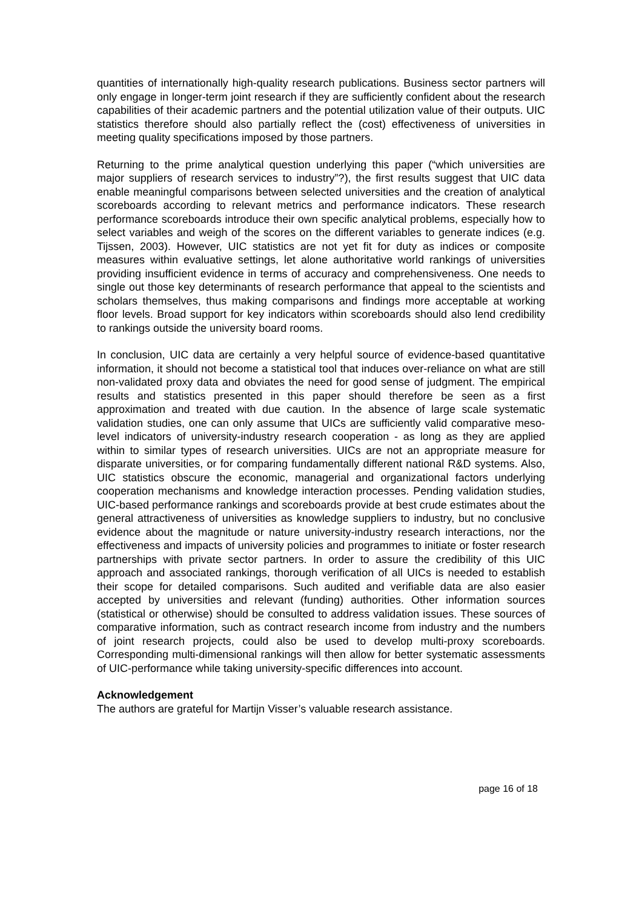quantities of internationally high-quality research publications. Business sector partners will only engage in longer-term joint research if they are sufficiently confident about the research capabilities of their academic partners and the potential utilization value of their outputs. UIC statistics therefore should also partially reflect the (cost) effectiveness of universities in meeting quality specifications imposed by those partners.
Returning to the prime analytical question underlying this paper (“which universities are major suppliers of research services to industry”?), the first results suggest that UIC data enable meaningful comparisons between selected universities and the creation of analytical scoreboards according to relevant metrics and performance indicators. These research performance scoreboards introduce their own specific analytical problems, especially how to select variables and weigh of the scores on the different variables to generate indices (e.g. Tijssen, 2003). However, UIC statistics are not yet fit for duty as indices or composite measures within evaluative settings, let alone authoritative world rankings of universities providing insufficient evidence in terms of accuracy and comprehensiveness. One needs to single out those key determinants of research performance that appeal to the scientists and scholars themselves, thus making comparisons and findings more acceptable at working floor levels. Broad support for key indicators within scoreboards should also lend credibility to rankings outside the university board rooms.
In conclusion, UIC data are certainly a very helpful source of evidence-based quantitative information, it should not become a statistical tool that induces over-reliance on what are still non-validated proxy data and obviates the need for good sense of judgment. The empirical results and statistics presented in this paper should therefore be seen as a first approximation and treated with due caution. In the absence of large scale systematic validation studies, one can only assume that UICs are sufficiently valid comparative meso-level indicators of university-industry research cooperation - as long as they are applied within to similar types of research universities. UICs are not an appropriate measure for disparate universities, or for comparing fundamentally different national R&D systems. Also, UIC statistics obscure the economic, managerial and organizational factors underlying cooperation mechanisms and knowledge interaction processes. Pending validation studies, UIC-based performance rankings and scoreboards provide at best crude estimates about the general attractiveness of universities as knowledge suppliers to industry, but no conclusive evidence about the magnitude or nature university-industry research interactions, nor the effectiveness and impacts of university policies and programmes to initiate or foster research partnerships with private sector partners. In order to assure the credibility of this UIC approach and associated rankings, thorough verification of all UICs is needed to establish their scope for detailed comparisons. Such audited and verifiable data are also easier accepted by universities and relevant (funding) authorities. Other information sources (statistical or otherwise) should be consulted to address validation issues. These sources of comparative information, such as contract research income from industry and the numbers of joint research projects, could also be used to develop multi-proxy scoreboards. Corresponding multi-dimensional rankings will then allow for better systematic assessments of UIC-performance while taking university-specific differences into account.
Acknowledgement
The authors are grateful for Martijn Visser’s valuable research assistance.
page 16 of 18